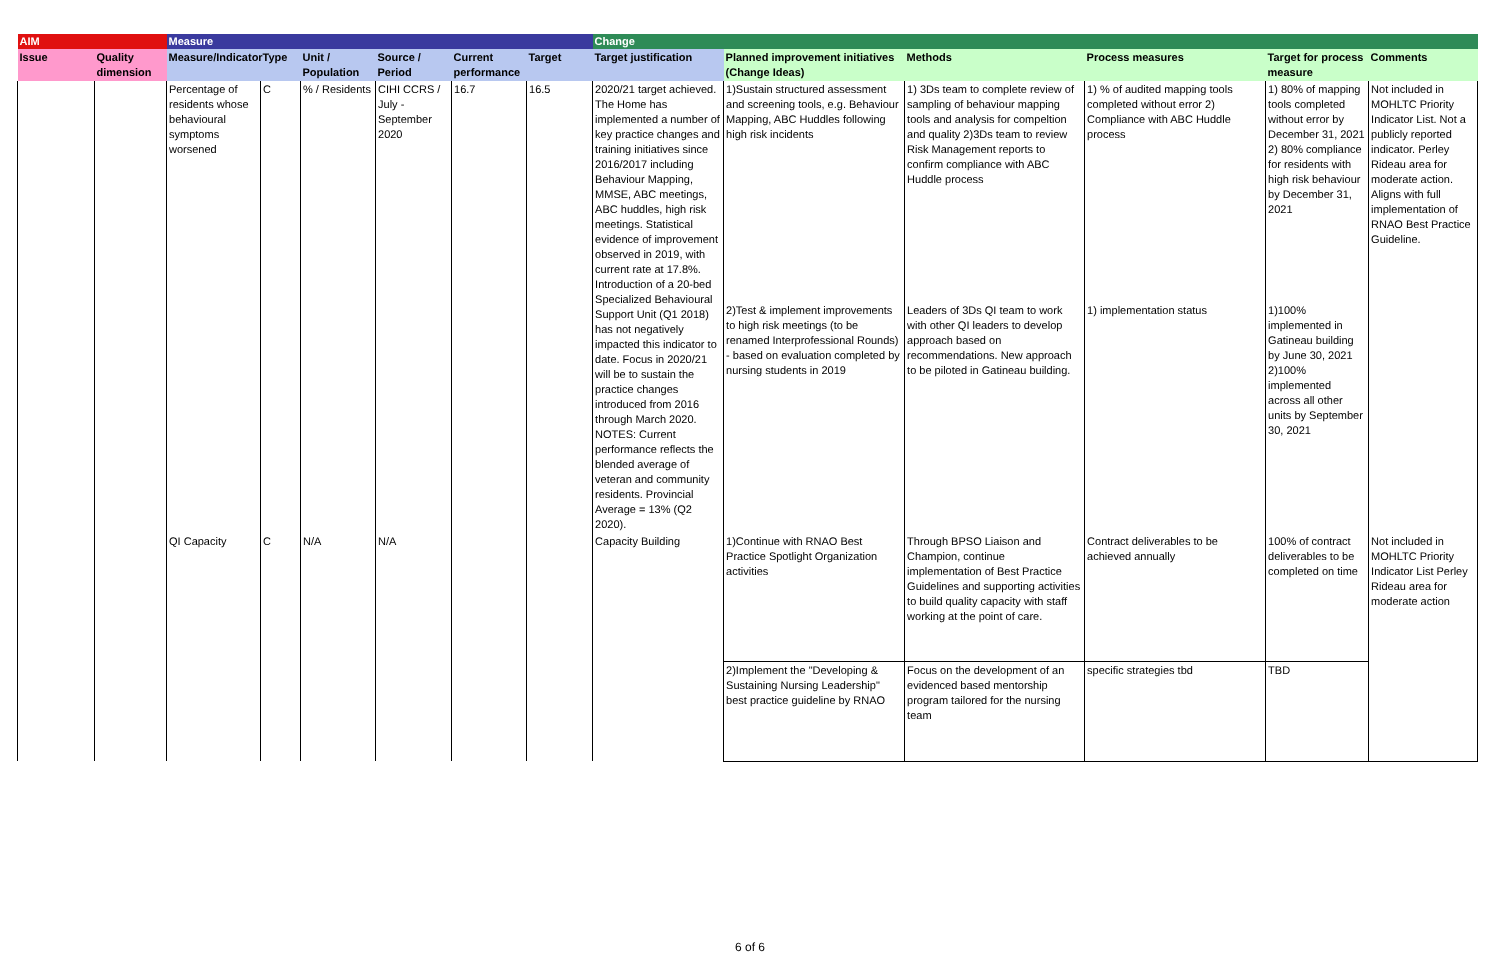| AIM | | Measure | | | | | | Change | | | | | |
| --- | --- | --- | --- | --- | --- | --- | --- | --- | --- | --- | --- | --- | --- |
| Issue | Quality dimension | Measure/Indicator | Type | Unit / Population | Source / Period | Current performance | Target | Target justification | Planned improvement initiatives (Change Ideas) | Methods | Process measures | Target for process measure | Comments |
| | | Percentage of residents whose behavioural symptoms worsened | C | % / Residents | CIHI CCRS / July - September 2020 | 16.7 | 16.5 | 2020/21 target achieved. The Home has implemented a number of key practice changes and training initiatives since 2016/2017 including Behaviour Mapping, MMSE, ABC meetings, ABC huddles, high risk meetings. Statistical evidence of improvement observed in 2019, with current rate at 17.8%. Introduction of a 20-bed Specialized Behavioural Support Unit (Q1 2018) has not negatively impacted this indicator to date. Focus in 2020/21 will be to sustain the practice changes introduced from 2016 through March 2020. NOTES: Current performance reflects the blended average of veteran and community residents. Provincial Average = 13% (Q2 2020). | 1)Sustain structured assessment and screening tools, e.g. Behaviour Mapping, ABC Huddles following high risk incidents | 1) 3Ds team to complete review of sampling of behaviour mapping tools and analysis for compeltion and quality 2)3Ds team to review Risk Management reports to confirm compliance with ABC Huddle process | 1) % of audited mapping tools completed without error 2) Compliance with ABC Huddle process | 1) 80% of mapping tools completed without error by December 31, 2021 2) 80% compliance for residents with high risk behaviour by December 31, 2021 | Not included in MOHLTC Priority Indicator List. Not a publicly reported indicator. Perley Rideau area for moderate action. Aligns with full implementation of RNAO Best Practice Guideline. |
| | | | | | | | | | 2)Test & implement improvements to high risk meetings (to be renamed Interprofessional Rounds) - based on evaluation completed by nursing students in 2019 | Leaders of 3Ds QI team to work with other QI leaders to develop approach based on recommendations. New approach to be piloted in Gatineau building. | 1) implementation status | 1)100% implemented in Gatineau building by June 30, 2021 2)100% implemented across all other units by September 30, 2021 | |
| | | QI Capacity | C | N/A | N/A | | | Capacity Building | 1)Continue with RNAO Best Practice Spotlight Organization activities | Through BPSO Liaison and Champion, continue implementation of Best Practice Guidelines and supporting activities to build quality capacity with staff working at the point of care. | Contract deliverables to be achieved annually | 100% of contract deliverables to be completed on time | Not included in MOHLTC Priority Indicator List Perley Rideau area for moderate action |
| | | | | | | | | | 2)Implement the "Developing & Sustaining Nursing Leadership" best practice guideline by RNAO | Focus on the development of an evidenced based mentorship program tailored for the nursing team | specific strategies tbd | TBD | |
6 of 6